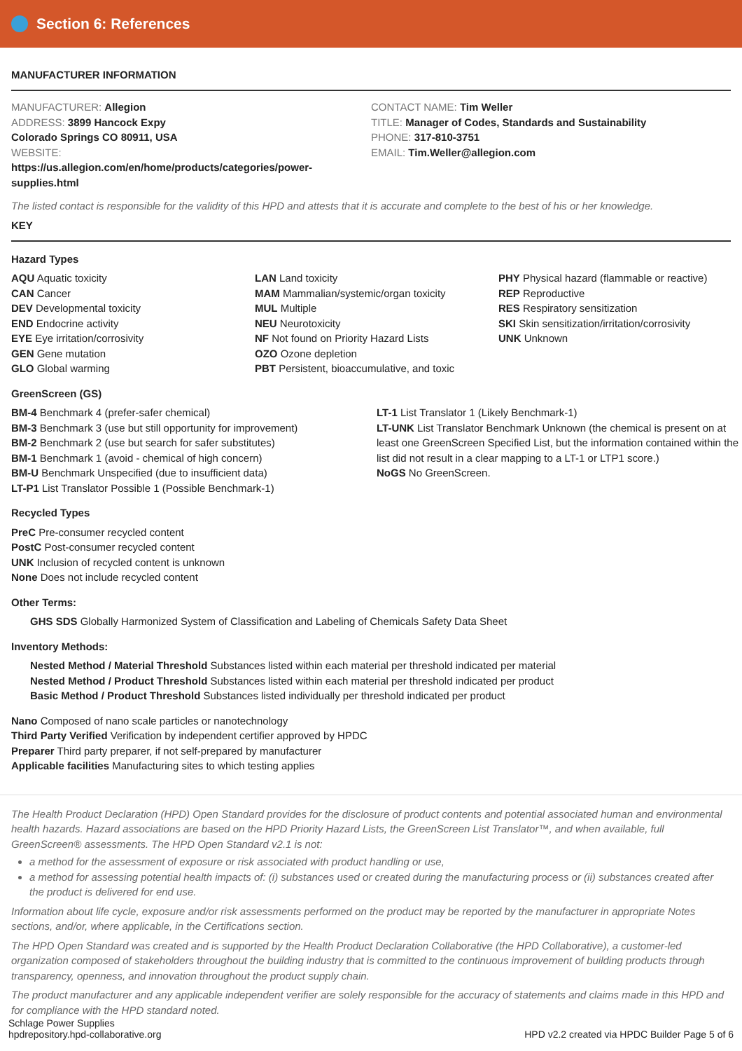Section 6: References
MANUFACTURER INFORMATION
MANUFACTURER: Allegion
ADDRESS: 3899 Hancock Expy
Colorado Springs CO 80911, USA
WEBSITE:
https://us.allegion.com/en/home/products/categories/power-
supplies.html
CONTACT NAME: Tim Weller
TITLE: Manager of Codes, Standards and Sustainability
PHONE: 317-810-3751
EMAIL: Tim.Weller@allegion.com
The listed contact is responsible for the validity of this HPD and attests that it is accurate and complete to the best of his or her knowledge.
KEY
Hazard Types
AQU Aquatic toxicity
CAN Cancer
DEV Developmental toxicity
END Endocrine activity
EYE Eye irritation/corrosivity
GEN Gene mutation
GLO Global warming
LAN Land toxicity
MAM Mammalian/systemic/organ toxicity
MUL Multiple
NEU Neurotoxicity
NF Not found on Priority Hazard Lists
OZO Ozone depletion
PBT Persistent, bioaccumulative, and toxic
PHY Physical hazard (flammable or reactive)
REP Reproductive
RES Respiratory sensitization
SKI Skin sensitization/irritation/corrosivity
UNK Unknown
GreenScreen (GS)
BM-4 Benchmark 4 (prefer-safer chemical)
BM-3 Benchmark 3 (use but still opportunity for improvement)
BM-2 Benchmark 2 (use but search for safer substitutes)
BM-1 Benchmark 1 (avoid - chemical of high concern)
BM-U Benchmark Unspecified (due to insufficient data)
LT-P1 List Translator Possible 1 (Possible Benchmark-1)
LT-1 List Translator 1 (Likely Benchmark-1)
LT-UNK List Translator Benchmark Unknown (the chemical is present on at least one GreenScreen Specified List, but the information contained within the list did not result in a clear mapping to a LT-1 or LTP1 score.)
NoGS No GreenScreen.
Recycled Types
PreC Pre-consumer recycled content
PostC Post-consumer recycled content
UNK Inclusion of recycled content is unknown
None Does not include recycled content
Other Terms:
GHS SDS Globally Harmonized System of Classification and Labeling of Chemicals Safety Data Sheet
Inventory Methods:
Nested Method / Material Threshold Substances listed within each material per threshold indicated per material
Nested Method / Product Threshold Substances listed within each material per threshold indicated per product
Basic Method / Product Threshold Substances listed individually per threshold indicated per product
Nano Composed of nano scale particles or nanotechnology
Third Party Verified Verification by independent certifier approved by HPDC
Preparer Third party preparer, if not self-prepared by manufacturer
Applicable facilities Manufacturing sites to which testing applies
The Health Product Declaration (HPD) Open Standard provides for the disclosure of product contents and potential associated human and environmental health hazards. Hazard associations are based on the HPD Priority Hazard Lists, the GreenScreen List Translator™, and when available, full GreenScreen® assessments. The HPD Open Standard v2.1 is not:
a method for the assessment of exposure or risk associated with product handling or use,
a method for assessing potential health impacts of: (i) substances used or created during the manufacturing process or (ii) substances created after the product is delivered for end use.
Information about life cycle, exposure and/or risk assessments performed on the product may be reported by the manufacturer in appropriate Notes sections, and/or, where applicable, in the Certifications section.
The HPD Open Standard was created and is supported by the Health Product Declaration Collaborative (the HPD Collaborative), a customer-led organization composed of stakeholders throughout the building industry that is committed to the continuous improvement of building products through transparency, openness, and innovation throughout the product supply chain.
The product manufacturer and any applicable independent verifier are solely responsible for the accuracy of statements and claims made in this HPD and for compliance with the HPD standard noted.
Schlage Power Supplies
hpdrepository.hpd-collaborative.org
HPD v2.2 created via HPDC Builder Page 5 of 6